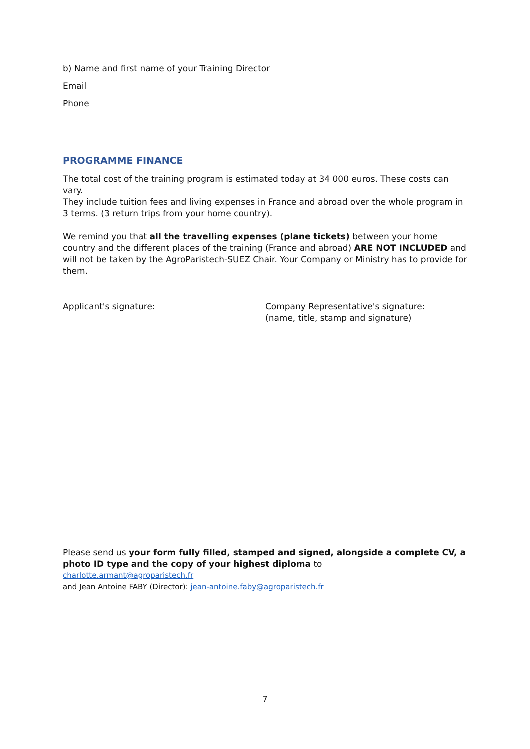b) Name and first name of your Training Director
Email
Phone
PROGRAMME FINANCE
The total cost of the training program is estimated today at 34 000 euros. These costs can vary.
They include tuition fees and living expenses in France and abroad over the whole program in 3 terms. (3 return trips from your home country).
We remind you that all the travelling expenses (plane tickets) between your home country and the different places of the training (France and abroad) ARE NOT INCLUDED and will not be taken by the AgroParistech-SUEZ Chair. Your Company or Ministry has to provide for them.
Applicant's signature: Company Representative's signature:
(name, title, stamp and signature)
Please send us your form fully filled, stamped and signed, alongside a complete CV, a photo ID type and the copy of your highest diploma to
charlotte.armant@agroparistech.fr
and Jean Antoine FABY (Director): jean-antoine.faby@agroparistech.fr
7